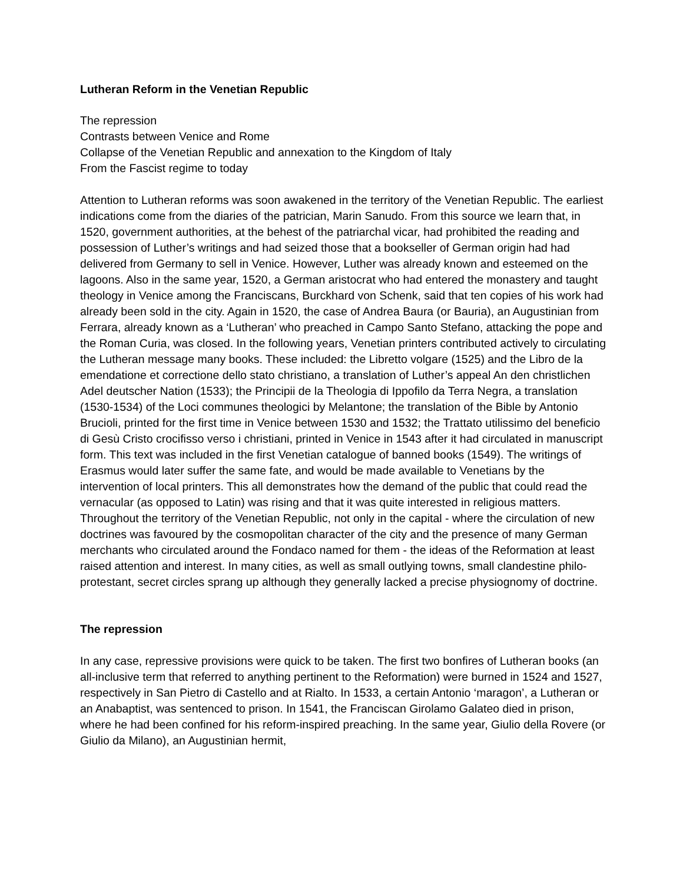Lutheran Reform in the Venetian Republic
The repression
Contrasts between Venice and Rome
Collapse of the Venetian Republic and annexation to the Kingdom of Italy
From the Fascist regime to today
Attention to Lutheran reforms was soon awakened in the territory of the Venetian Republic. The earliest indications come from the diaries of the patrician, Marin Sanudo. From this source we learn that, in 1520, government authorities, at the behest of the patriarchal vicar, had prohibited the reading and possession of Luther’s writings and had seized those that a bookseller of German origin had had delivered from Germany to sell in Venice. However, Luther was already known and esteemed on the lagoons. Also in the same year, 1520, a German aristocrat who had entered the monastery and taught theology in Venice among the Franciscans, Burckhard von Schenk, said that ten copies of his work had already been sold in the city. Again in 1520, the case of Andrea Baura (or Bauria), an Augustinian from Ferrara, already known as a ‘Lutheran’ who preached in Campo Santo Stefano, attacking the pope and the Roman Curia, was closed. In the following years, Venetian printers contributed actively to circulating the Lutheran message many books. These included: the Libretto volgare (1525) and the Libro de la emendatione et correctione dello stato christiano, a translation of Luther’s appeal An den christlichen Adel deutscher Nation (1533); the Principii de la Theologia di Ippofilo da Terra Negra, a translation (1530-1534) of the Loci communes theologici by Melantone; the translation of the Bible by Antonio Brucioli, printed for the first time in Venice between 1530 and 1532; the Trattato utilissimo del beneficio di Gesù Cristo crocifisso verso i christiani, printed in Venice in 1543 after it had circulated in manuscript form. This text was included in the first Venetian catalogue of banned books (1549). The writings of Erasmus would later suffer the same fate, and would be made available to Venetians by the intervention of local printers. This all demonstrates how the demand of the public that could read the vernacular (as opposed to Latin) was rising and that it was quite interested in religious matters. Throughout the territory of the Venetian Republic, not only in the capital - where the circulation of new doctrines was favoured by the cosmopolitan character of the city and the presence of many German merchants who circulated around the Fondaco named for them - the ideas of the Reformation at least raised attention and interest. In many cities, as well as small outlying towns, small clandestine philo-protestant, secret circles sprang up although they generally lacked a precise physiognomy of doctrine.
The repression
In any case, repressive provisions were quick to be taken. The first two bonfires of Lutheran books (an all-inclusive term that referred to anything pertinent to the Reformation) were burned in 1524 and 1527, respectively in San Pietro di Castello and at Rialto. In 1533, a certain Antonio ‘maragon’, a Lutheran or an Anabaptist, was sentenced to prison. In 1541, the Franciscan Girolamo Galateo died in prison, where he had been confined for his reform-inspired preaching. In the same year, Giulio della Rovere (or Giulio da Milano), an Augustinian hermit,